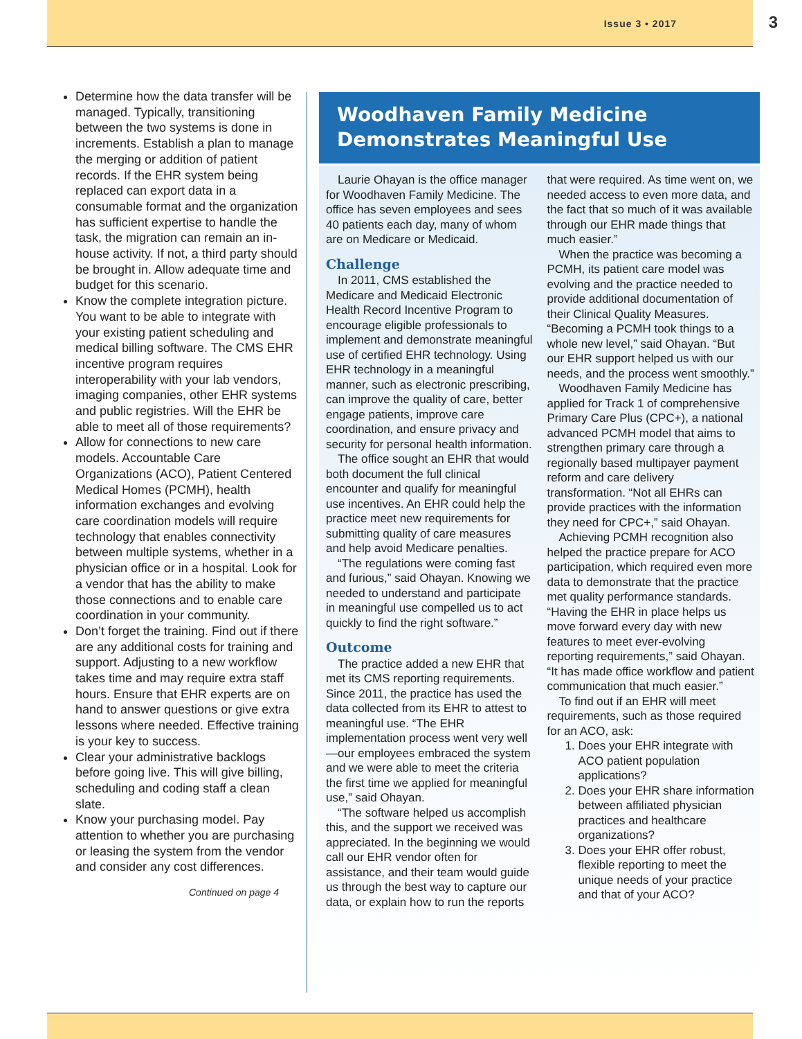Issue 3 • 2017
3
Determine how the data transfer will be managed. Typically, transitioning between the two systems is done in increments. Establish a plan to manage the merging or addition of patient records. If the EHR system being replaced can export data in a consumable format and the organization has sufficient expertise to handle the task, the migration can remain an in-house activity. If not, a third party should be brought in. Allow adequate time and budget for this scenario.
Know the complete integration picture. You want to be able to integrate with your existing patient scheduling and medical billing software. The CMS EHR incentive program requires interoperability with your lab vendors, imaging companies, other EHR systems and public registries. Will the EHR be able to meet all of those requirements?
Allow for connections to new care models. Accountable Care Organizations (ACO), Patient Centered Medical Homes (PCMH), health information exchanges and evolving care coordination models will require technology that enables connectivity between multiple systems, whether in a physician office or in a hospital. Look for a vendor that has the ability to make those connections and to enable care coordination in your community.
Don’t forget the training. Find out if there are any additional costs for training and support. Adjusting to a new workflow takes time and may require extra staff hours. Ensure that EHR experts are on hand to answer questions or give extra lessons where needed. Effective training is your key to success.
Clear your administrative backlogs before going live. This will give billing, scheduling and coding staff a clean slate.
Know your purchasing model. Pay attention to whether you are purchasing or leasing the system from the vendor and consider any cost differences.
Continued on page 4
Woodhaven Family Medicine
Demonstrates Meaningful Use
Laurie Ohayan is the office manager for Woodhaven Family Medicine. The office has seven employees and sees 40 patients each day, many of whom are on Medicare or Medicaid.
Challenge
In 2011, CMS established the Medicare and Medicaid Electronic Health Record Incentive Program to encourage eligible professionals to implement and demonstrate meaningful use of certified EHR technology. Using EHR technology in a meaningful manner, such as electronic prescribing, can improve the quality of care, better engage patients, improve care coordination, and ensure privacy and security for personal health information.
The office sought an EHR that would both document the full clinical encounter and qualify for meaningful use incentives. An EHR could help the practice meet new requirements for submitting quality of care measures and help avoid Medicare penalties.
“The regulations were coming fast and furious,” said Ohayan. Knowing we needed to understand and participate in meaningful use compelled us to act quickly to find the right software.”
Outcome
The practice added a new EHR that met its CMS reporting requirements. Since 2011, the practice has used the data collected from its EHR to attest to meaningful use. “The EHR implementation process went very well—our employees embraced the system and we were able to meet the criteria the first time we applied for meaningful use,” said Ohayan.
“The software helped us accomplish this, and the support we received was appreciated. In the beginning we would call our EHR vendor often for assistance, and their team would guide us through the best way to capture our data, or explain how to run the reports that were required. As time went on, we needed access to even more data, and the fact that so much of it was available through our EHR made things that much easier.”
When the practice was becoming a PCMH, its patient care model was evolving and the practice needed to provide additional documentation of their Clinical Quality Measures. “Becoming a PCMH took things to a whole new level,” said Ohayan. “But our EHR support helped us with our needs, and the process went smoothly.”
Woodhaven Family Medicine has applied for Track 1 of comprehensive Primary Care Plus (CPC+), a national advanced PCMH model that aims to strengthen primary care through a regionally based multipayer payment reform and care delivery transformation. “Not all EHRs can provide practices with the information they need for CPC+,” said Ohayan.
Achieving PCMH recognition also helped the practice prepare for ACO participation, which required even more data to demonstrate that the practice met quality performance standards. “Having the EHR in place helps us move forward every day with new features to meet ever-evolving reporting requirements,” said Ohayan. “It has made office workflow and patient communication that much easier.”
To find out if an EHR will meet requirements, such as those required for an ACO, ask:
1. Does your EHR integrate with ACO patient population applications?
2. Does your EHR share information between affiliated physician practices and healthcare organizations?
3. Does your EHR offer robust, flexible reporting to meet the unique needs of your practice and that of your ACO?